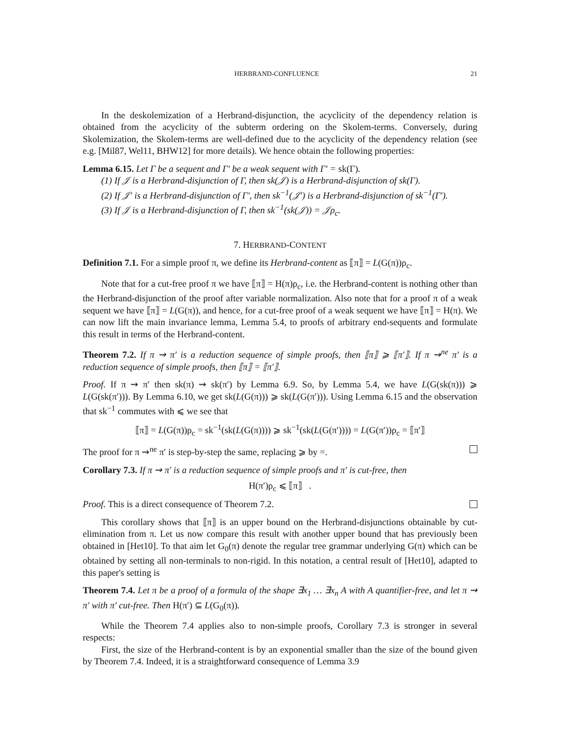HERBRAND-CONFLUENCE 21
In the deskolemization of a Herbrand-disjunction, the acyclicity of the dependency relation is obtained from the acyclicity of the subterm ordering on the Skolem-terms. Conversely, during Skolemization, the Skolem-terms are well-defined due to the acyclicity of the dependency relation (see e.g. [Mil87, Wel11, BHW12] for more details). We hence obtain the following properties:
Lemma 6.15. Let Γ be a sequent and Γ′ be a weak sequent with Γ′ = sk(Γ).
(1) If 𝒥 is a Herbrand-disjunction of Γ, then sk(𝒥) is a Herbrand-disjunction of sk(Γ).
(2) If 𝒥′ is a Herbrand-disjunction of Γ′, then sk<sup>−1</sup>(𝒥′) is a Herbrand-disjunction of sk<sup>−1</sup>(Γ′).
(3) If 𝒥 is a Herbrand-disjunction of Γ, then sk<sup>−1</sup>(sk(𝒥)) = 𝒥ρ<sub>c</sub>.
7. HERBRAND-CONTENT
Definition 7.1. For a simple proof π, we define its Herbrand-content as ⟦π⟧ = L(G(π))ρ<sub>c</sub>.
Note that for a cut-free proof π we have ⟦π⟧ = H(π)ρ<sub>c</sub>, i.e. the Herbrand-content is nothing other than the Herbrand-disjunction of the proof after variable normalization. Also note that for a proof π of a weak sequent we have ⟦π⟧ = L(G(π)), and hence, for a cut-free proof of a weak sequent we have ⟦π⟧ = H(π). We can now lift the main invariance lemma, Lemma 5.4, to proofs of arbitrary end-sequents and formulate this result in terms of the Herbrand-content.
Theorem 7.2. If π ⇝ π′ is a reduction sequence of simple proofs, then ⟦π⟧ ⩾ ⟦π′⟧. If π ⇝<sup>ne</sup> π′ is a reduction sequence of simple proofs, then ⟦π⟧ = ⟦π′⟧.
Proof. If π ⇝ π′ then sk(π) ⇝ sk(π′) by Lemma 6.9. So, by Lemma 5.4, we have L(G(sk(π))) ⩾ L(G(sk(π′))). By Lemma 6.10, we get sk(L(G(π))) ⩾ sk(L(G(π′))). Using Lemma 6.15 and the observation that sk<sup>−1</sup> commutes with ⩽ we see that
⟦π⟧ = L(G(π))ρ<sub>c</sub> = sk<sup>−1</sup>(sk(L(G(π)))) ⩾ sk<sup>−1</sup>(sk(L(G(π′)))) = L(G(π′))ρ<sub>c</sub> = ⟦π′⟧
The proof for π ⇝<sup>ne</sup> π′ is step-by-step the same, replacing ⩾ by =.
Corollary 7.3. If π ⇝ π′ is a reduction sequence of simple proofs and π′ is cut-free, then
H(π′)ρ<sub>c</sub> ⩽ ⟦π⟧ .
Proof. This is a direct consequence of Theorem 7.2.
This corollary shows that ⟦π⟧ is an upper bound on the Herbrand-disjunctions obtainable by cut-elimination from π. Let us now compare this result with another upper bound that has previously been obtained in [Het10]. To that aim let G<sub>0</sub>(π) denote the regular tree grammar underlying G(π) which can be obtained by setting all non-terminals to non-rigid. In this notation, a central result of [Het10], adapted to this paper's setting is
Theorem 7.4. Let π be a proof of a formula of the shape ∃x<sub>1</sub> … ∃x<sub>n</sub> A with A quantifier-free, and let π ⇝ π′ with π′ cut-free. Then H(π′) ⊆ L(G<sub>0</sub>(π)).
While the Theorem 7.4 applies also to non-simple proofs, Corollary 7.3 is stronger in several respects:
First, the size of the Herbrand-content is by an exponential smaller than the size of the bound given by Theorem 7.4. Indeed, it is a straightforward consequence of Lemma 3.9